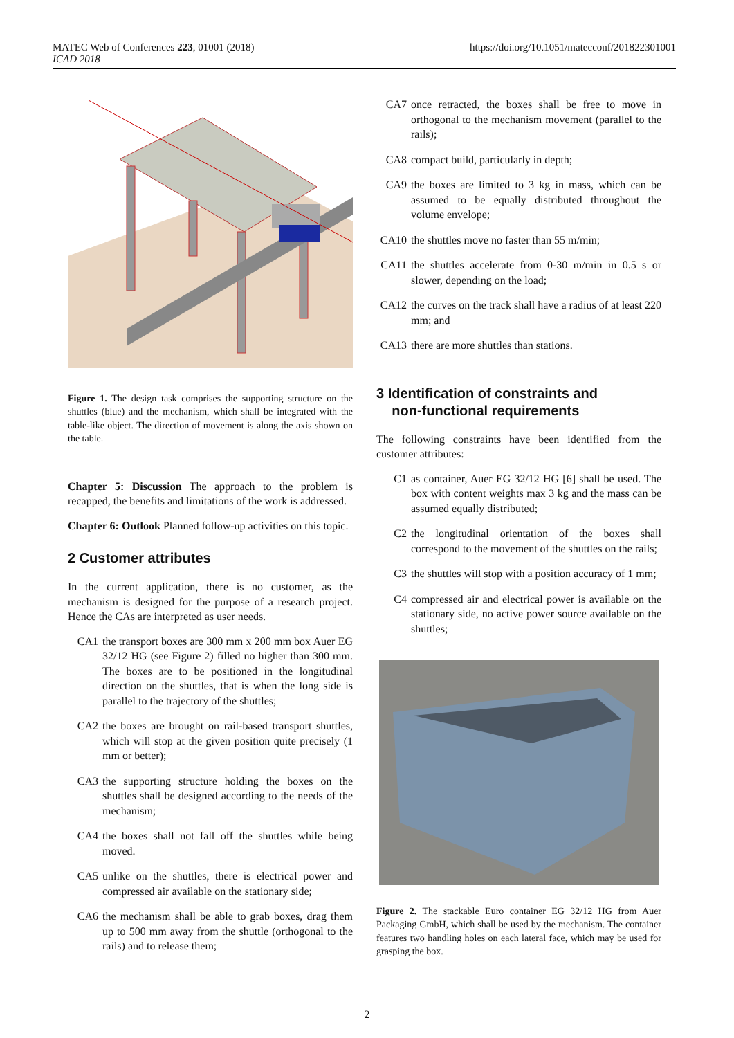MATEC Web of Conferences 223, 01001 (2018)
ICAD 2018
https://doi.org/10.1051/matecconf/201822301001
Figure 1. The design task comprises the supporting structure on the shuttles (blue) and the mechanism, which shall be integrated with the table-like object. The direction of movement is along the axis shown on the table.
Chapter 5: Discussion The approach to the problem is recapped, the benefits and limitations of the work is addressed.
Chapter 6: Outlook Planned follow-up activities on this topic.
2 Customer attributes
In the current application, there is no customer, as the mechanism is designed for the purpose of a research project. Hence the CAs are interpreted as user needs.
CA1 the transport boxes are 300 mm x 200 mm box Auer EG 32/12 HG (see Figure 2) filled no higher than 300 mm. The boxes are to be positioned in the longitudinal direction on the shuttles, that is when the long side is parallel to the trajectory of the shuttles;
CA2 the boxes are brought on rail-based transport shuttles, which will stop at the given position quite precisely (1 mm or better);
CA3 the supporting structure holding the boxes on the shuttles shall be designed according to the needs of the mechanism;
CA4 the boxes shall not fall off the shuttles while being moved.
CA5 unlike on the shuttles, there is electrical power and compressed air available on the stationary side;
CA6 the mechanism shall be able to grab boxes, drag them up to 500 mm away from the shuttle (orthogonal to the rails) and to release them;
CA7 once retracted, the boxes shall be free to move in orthogonal to the mechanism movement (parallel to the rails);
CA8 compact build, particularly in depth;
CA9 the boxes are limited to 3 kg in mass, which can be assumed to be equally distributed throughout the volume envelope;
CA10 the shuttles move no faster than 55 m/min;
CA11 the shuttles accelerate from 0-30 m/min in 0.5 s or slower, depending on the load;
CA12 the curves on the track shall have a radius of at least 220 mm; and
CA13 there are more shuttles than stations.
3 Identification of constraints and
non-functional requirements
The following constraints have been identified from the customer attributes:
C1 as container, Auer EG 32/12 HG [6] shall be used. The box with content weights max 3 kg and the mass can be assumed equally distributed;
C2 the longitudinal orientation of the boxes shall correspond to the movement of the shuttles on the rails;
C3 the shuttles will stop with a position accuracy of 1 mm;
C4 compressed air and electrical power is available on the stationary side, no active power source available on the shuttles;
Figure 2. The stackable Euro container EG 32/12 HG from Auer Packaging GmbH, which shall be used by the mechanism. The container features two handling holes on each lateral face, which may be used for grasping the box.
2